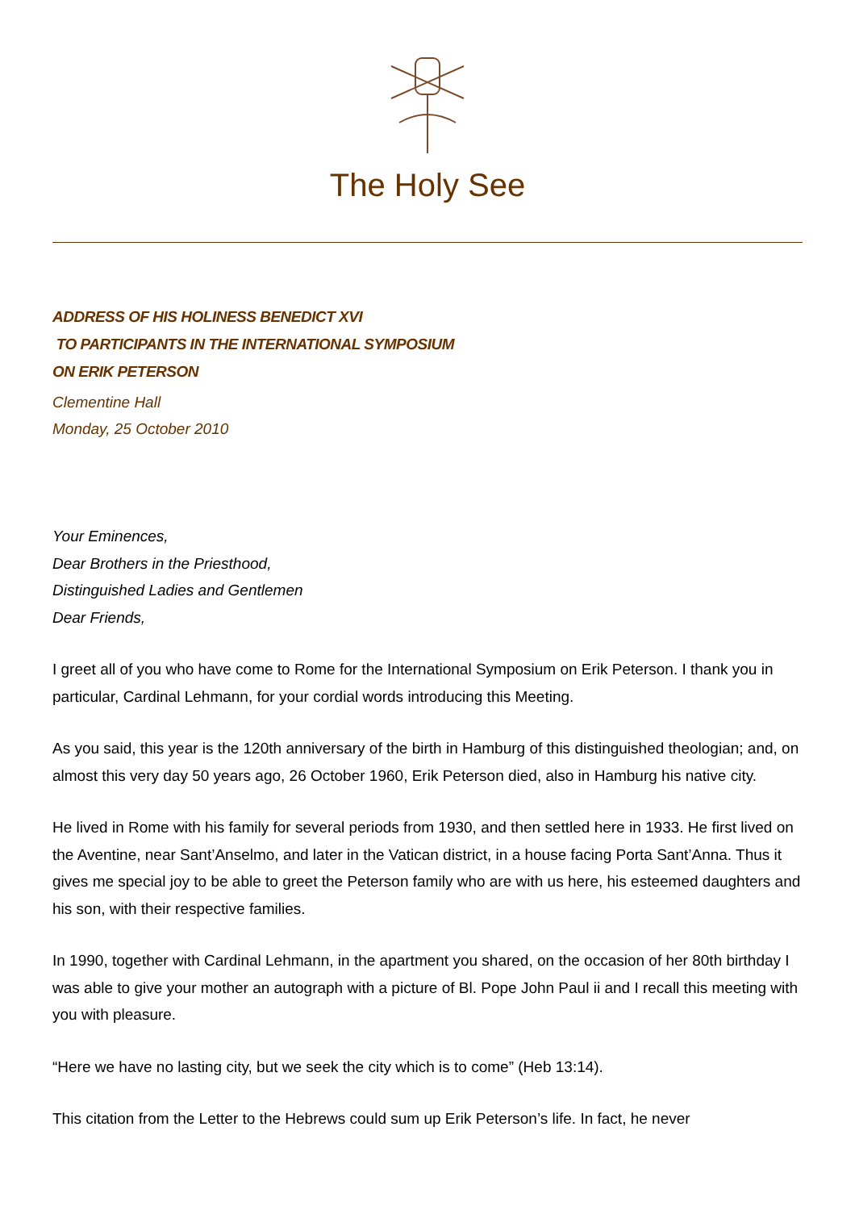The Holy See
ADDRESS OF HIS HOLINESS BENEDICT XVI
TO PARTICIPANTS IN THE INTERNATIONAL SYMPOSIUM
ON ERIK PETERSON
Clementine Hall
Monday, 25 October 2010
Your Eminences,
Dear Brothers in the Priesthood,
Distinguished Ladies and Gentlemen
Dear Friends,
I greet all of you who have come to Rome for the International Symposium on Erik Peterson. I thank you in particular, Cardinal Lehmann, for your cordial words introducing this Meeting.
As you said, this year is the 120th anniversary of the birth in Hamburg of this distinguished theologian; and, on almost this very day 50 years ago, 26 October 1960, Erik Peterson died, also in Hamburg his native city.
He lived in Rome with his family for several periods from 1930, and then settled here in 1933. He first lived on the Aventine, near Sant’Anselmo, and later in the Vatican district, in a house facing Porta Sant’Anna. Thus it gives me special joy to be able to greet the Peterson family who are with us here, his esteemed daughters and his son, with their respective families.
In 1990, together with Cardinal Lehmann, in the apartment you shared, on the occasion of her 80th birthday I was able to give your mother an autograph with a picture of Bl. Pope John Paul ii and I recall this meeting with you with pleasure.
“Here we have no lasting city, but we seek the city which is to come” (Heb 13:14).
This citation from the Letter to the Hebrews could sum up Erik Peterson’s life. In fact, he never